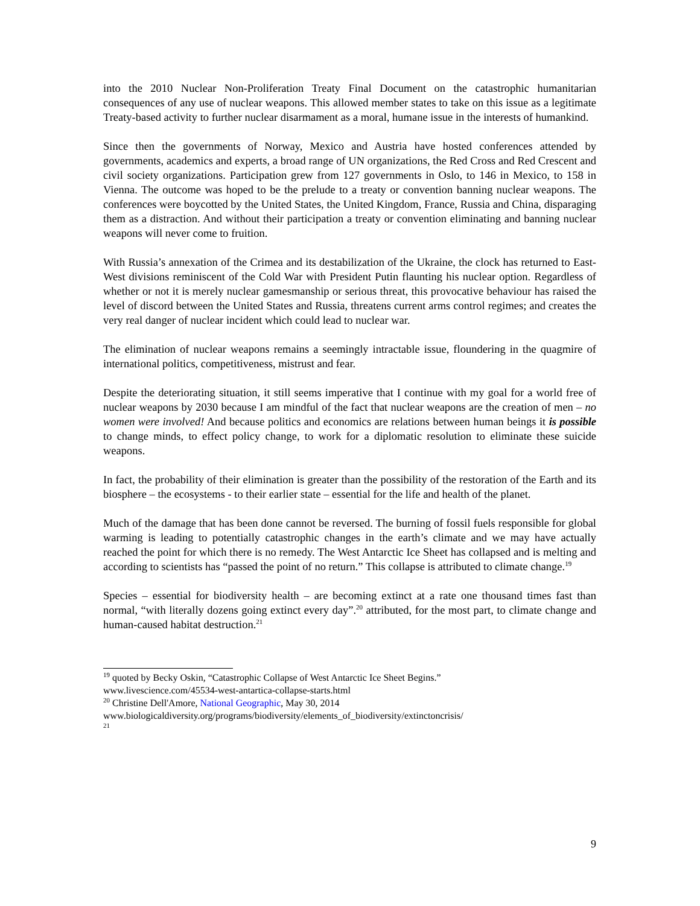into the 2010 Nuclear Non-Proliferation Treaty Final Document on the catastrophic humanitarian consequences of any use of nuclear weapons. This allowed member states to take on this issue as a legitimate Treaty-based activity to further nuclear disarmament as a moral, humane issue in the interests of humankind.
Since then the governments of Norway, Mexico and Austria have hosted conferences attended by governments, academics and experts, a broad range of UN organizations, the Red Cross and Red Crescent and civil society organizations. Participation grew from 127 governments in Oslo, to 146 in Mexico, to 158 in Vienna. The outcome was hoped to be the prelude to a treaty or convention banning nuclear weapons. The conferences were boycotted by the United States, the United Kingdom, France, Russia and China, disparaging them as a distraction. And without their participation a treaty or convention eliminating and banning nuclear weapons will never come to fruition.
With Russia’s annexation of the Crimea and its destabilization of the Ukraine, the clock has returned to East-West divisions reminiscent of the Cold War with President Putin flaunting his nuclear option. Regardless of whether or not it is merely nuclear gamesmanship or serious threat, this provocative behaviour has raised the level of discord between the United States and Russia, threatens current arms control regimes; and creates the very real danger of nuclear incident which could lead to nuclear war.
The elimination of nuclear weapons remains a seemingly intractable issue, floundering in the quagmire of international politics, competitiveness, mistrust and fear.
Despite the deteriorating situation, it still seems imperative that I continue with my goal for a world free of nuclear weapons by 2030 because I am mindful of the fact that nuclear weapons are the creation of men – no women were involved! And because politics and economics are relations between human beings it is possible to change minds, to effect policy change, to work for a diplomatic resolution to eliminate these suicide weapons.
In fact, the probability of their elimination is greater than the possibility of the restoration of the Earth and its biosphere – the ecosystems - to their earlier state – essential for the life and health of the planet.
Much of the damage that has been done cannot be reversed. The burning of fossil fuels responsible for global warming is leading to potentially catastrophic changes in the earth’s climate and we may have actually reached the point for which there is no remedy. The West Antarctic Ice Sheet has collapsed and is melting and according to scientists has “passed the point of no return.” This collapse is attributed to climate change.<sup>19</sup>
Species – essential for biodiversity health – are becoming extinct at a rate one thousand times fast than normal, “with literally dozens going extinct every day”.<sup>20</sup> attributed, for the most part, to climate change and human-caused habitat destruction.<sup>21</sup>
<sup>19</sup> quoted by Becky Oskin, “Catastrophic Collapse of West Antarctic Ice Sheet Begins.”
www.livescience.com/45534-west-antartica-collapse-starts.html
<sup>20</sup> Christine Dell'Amore, National Geographic, May 30, 2014
www.biologicaldiversity.org/programs/biodiversity/elements_of_biodiversity/extinctoncrisis/
<sup>21</sup>
9